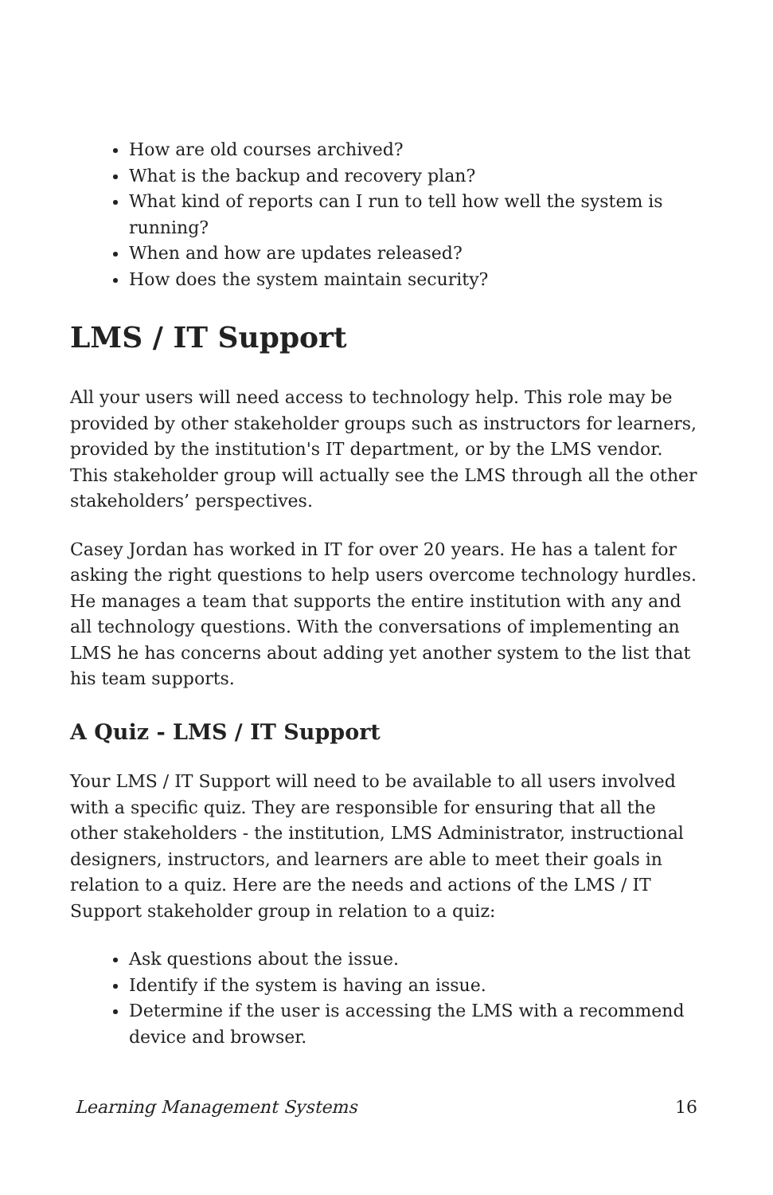How are old courses archived?
What is the backup and recovery plan?
What kind of reports can I run to tell how well the system is running?
When and how are updates released?
How does the system maintain security?
LMS / IT Support
All your users will need access to technology help. This role may be provided by other stakeholder groups such as instructors for learners, provided by the institution's IT department, or by the LMS vendor. This stakeholder group will actually see the LMS through all the other stakeholders’ perspectives.
Casey Jordan has worked in IT for over 20 years. He has a talent for asking the right questions to help users overcome technology hurdles. He manages a team that supports the entire institution with any and all technology questions. With the conversations of implementing an LMS he has concerns about adding yet another system to the list that his team supports.
A Quiz - LMS / IT Support
Your LMS / IT Support will need to be available to all users involved with a specific quiz. They are responsible for ensuring that all the other stakeholders - the institution, LMS Administrator, instructional designers, instructors, and learners are able to meet their goals in relation to a quiz. Here are the needs and actions of the LMS / IT Support stakeholder group in relation to a quiz:
Ask questions about the issue.
Identify if the system is having an issue.
Determine if the user is accessing the LMS with a recommend device and browser.
Learning Management Systems 16